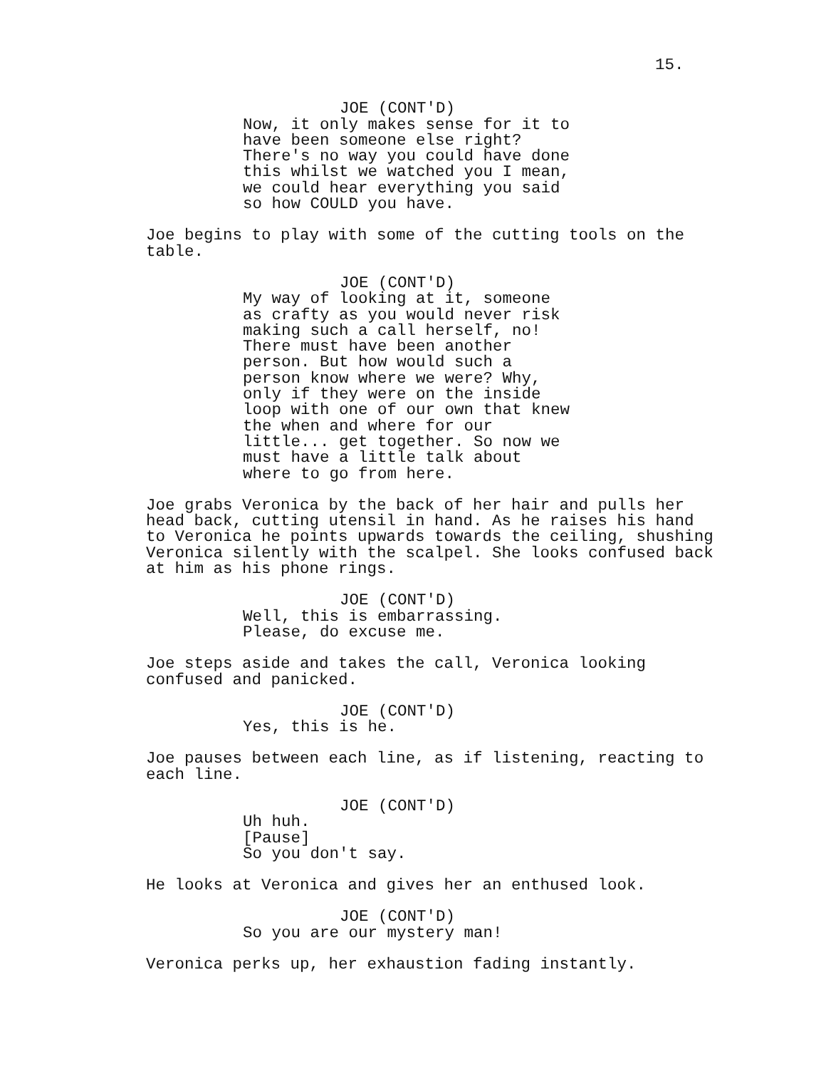15.
JOE (CONT'D)
Now, it only makes sense for it to have been someone else right? There's no way you could have done this whilst we watched you I mean, we could hear everything you said so how COULD you have.
Joe begins to play with some of the cutting tools on the table.
JOE (CONT'D)
My way of looking at it, someone as crafty as you would never risk making such a call herself, no! There must have been another person. But how would such a person know where we were? Why, only if they were on the inside loop with one of our own that knew the when and where for our little... get together. So now we must have a little talk about where to go from here.
Joe grabs Veronica by the back of her hair and pulls her head back, cutting utensil in hand. As he raises his hand to Veronica he points upwards towards the ceiling, shushing Veronica silently with the scalpel. She looks confused back at him as his phone rings.
JOE (CONT'D)
Well, this is embarrassing. Please, do excuse me.
Joe steps aside and takes the call, Veronica looking confused and panicked.
JOE (CONT'D)
Yes, this is he.
Joe pauses between each line, as if listening, reacting to each line.
JOE (CONT'D)
Uh huh. [Pause] So you don't say.
He looks at Veronica and gives her an enthused look.
JOE (CONT'D)
So you are our mystery man!
Veronica perks up, her exhaustion fading instantly.